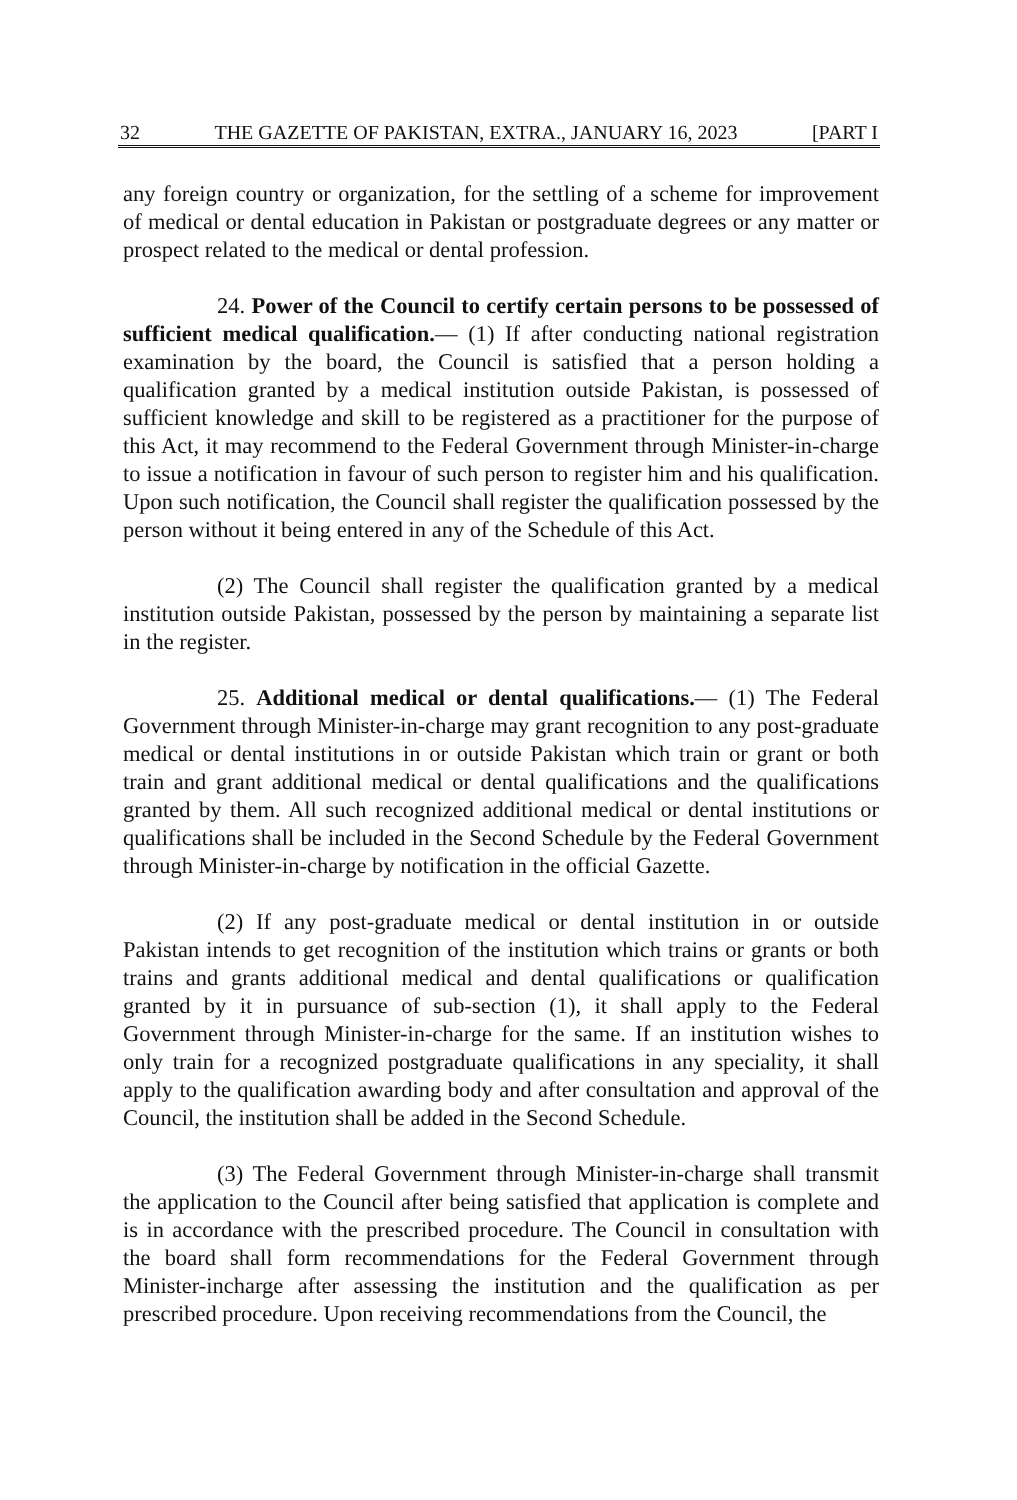32 THE GAZETTE OF PAKISTAN, EXTRA., JANUARY 16, 2023 [PART I
any foreign country or organization, for the settling of a scheme for improvement of medical or dental education in Pakistan or postgraduate degrees or any matter or prospect related to the medical or dental profession.
24. Power of the Council to certify certain persons to be possessed of sufficient medical qualification.— (1) If after conducting national registration examination by the board, the Council is satisfied that a person holding a qualification granted by a medical institution outside Pakistan, is possessed of sufficient knowledge and skill to be registered as a practitioner for the purpose of this Act, it may recommend to the Federal Government through Minister-in-charge to issue a notification in favour of such person to register him and his qualification. Upon such notification, the Council shall register the qualification possessed by the person without it being entered in any of the Schedule of this Act.
(2) The Council shall register the qualification granted by a medical institution outside Pakistan, possessed by the person by maintaining a separate list in the register.
25. Additional medical or dental qualifications.— (1) The Federal Government through Minister-in-charge may grant recognition to any post-graduate medical or dental institutions in or outside Pakistan which train or grant or both train and grant additional medical or dental qualifications and the qualifications granted by them. All such recognized additional medical or dental institutions or qualifications shall be included in the Second Schedule by the Federal Government through Minister-in-charge by notification in the official Gazette.
(2) If any post-graduate medical or dental institution in or outside Pakistan intends to get recognition of the institution which trains or grants or both trains and grants additional medical and dental qualifications or qualification granted by it in pursuance of sub-section (1), it shall apply to the Federal Government through Minister-in-charge for the same. If an institution wishes to only train for a recognized postgraduate qualifications in any speciality, it shall apply to the qualification awarding body and after consultation and approval of the Council, the institution shall be added in the Second Schedule.
(3) The Federal Government through Minister-in-charge shall transmit the application to the Council after being satisfied that application is complete and is in accordance with the prescribed procedure. The Council in consultation with the board shall form recommendations for the Federal Government through Minister-incharge after assessing the institution and the qualification as per prescribed procedure. Upon receiving recommendations from the Council, the